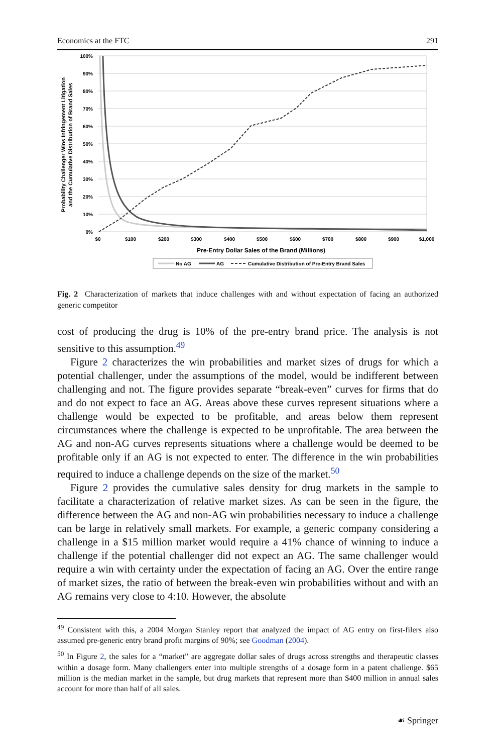Economics at the FTC 291
100%
90%
80%
70%
60%
50%
40%
30%
20%
10%
0%
$0
$100
$200
$300
$400
$500
$600
$700
$800
$900
$1,000
Pre-Entry Dollar Sales of the Brand (Millions)
Probability Challenger Wins Infringement Litigation
and the Cumulative Distribution of Brand Sales
No AG
AG
Cumulative Distribution of Pre-Entry Brand Sales
Fig. 2 Characterization of markets that induce challenges with and without expectation of facing an authorized generic competitor
cost of producing the drug is 10% of the pre-entry brand price. The analysis is not sensitive to this assumption.<sup>49</sup>
Figure 2 characterizes the win probabilities and market sizes of drugs for which a potential challenger, under the assumptions of the model, would be indifferent between challenging and not. The figure provides separate “break-even” curves for firms that do and do not expect to face an AG. Areas above these curves represent situations where a challenge would be expected to be profitable, and areas below them represent circumstances where the challenge is expected to be unprofitable. The area between the AG and non-AG curves represents situations where a challenge would be deemed to be profitable only if an AG is not expected to enter. The difference in the win probabilities required to induce a challenge depends on the size of the market.<sup>50</sup>
Figure 2 provides the cumulative sales density for drug markets in the sample to facilitate a characterization of relative market sizes. As can be seen in the figure, the difference between the AG and non-AG win probabilities necessary to induce a challenge can be large in relatively small markets. For example, a generic company considering a challenge in a $15 million market would require a 41% chance of winning to induce a challenge if the potential challenger did not expect an AG. The same challenger would require a win with certainty under the expectation of facing an AG. Over the entire range of market sizes, the ratio of between the break-even win probabilities without and with an AG remains very close to 4:10. However, the absolute
<sup>49</sup> Consistent with this, a 2004 Morgan Stanley report that analyzed the impact of AG entry on first-filers also assumed pre-generic entry brand profit margins of 90%; see Goodman (2004).
<sup>50</sup> In Figure 2, the sales for a “market” are aggregate dollar sales of drugs across strengths and therapeutic classes within a dosage form. Many challengers enter into multiple strengths of a dosage form in a patent challenge. $65 million is the median market in the sample, but drug markets that represent more than $400 million in annual sales account for more than half of all sales.
☙ Springer